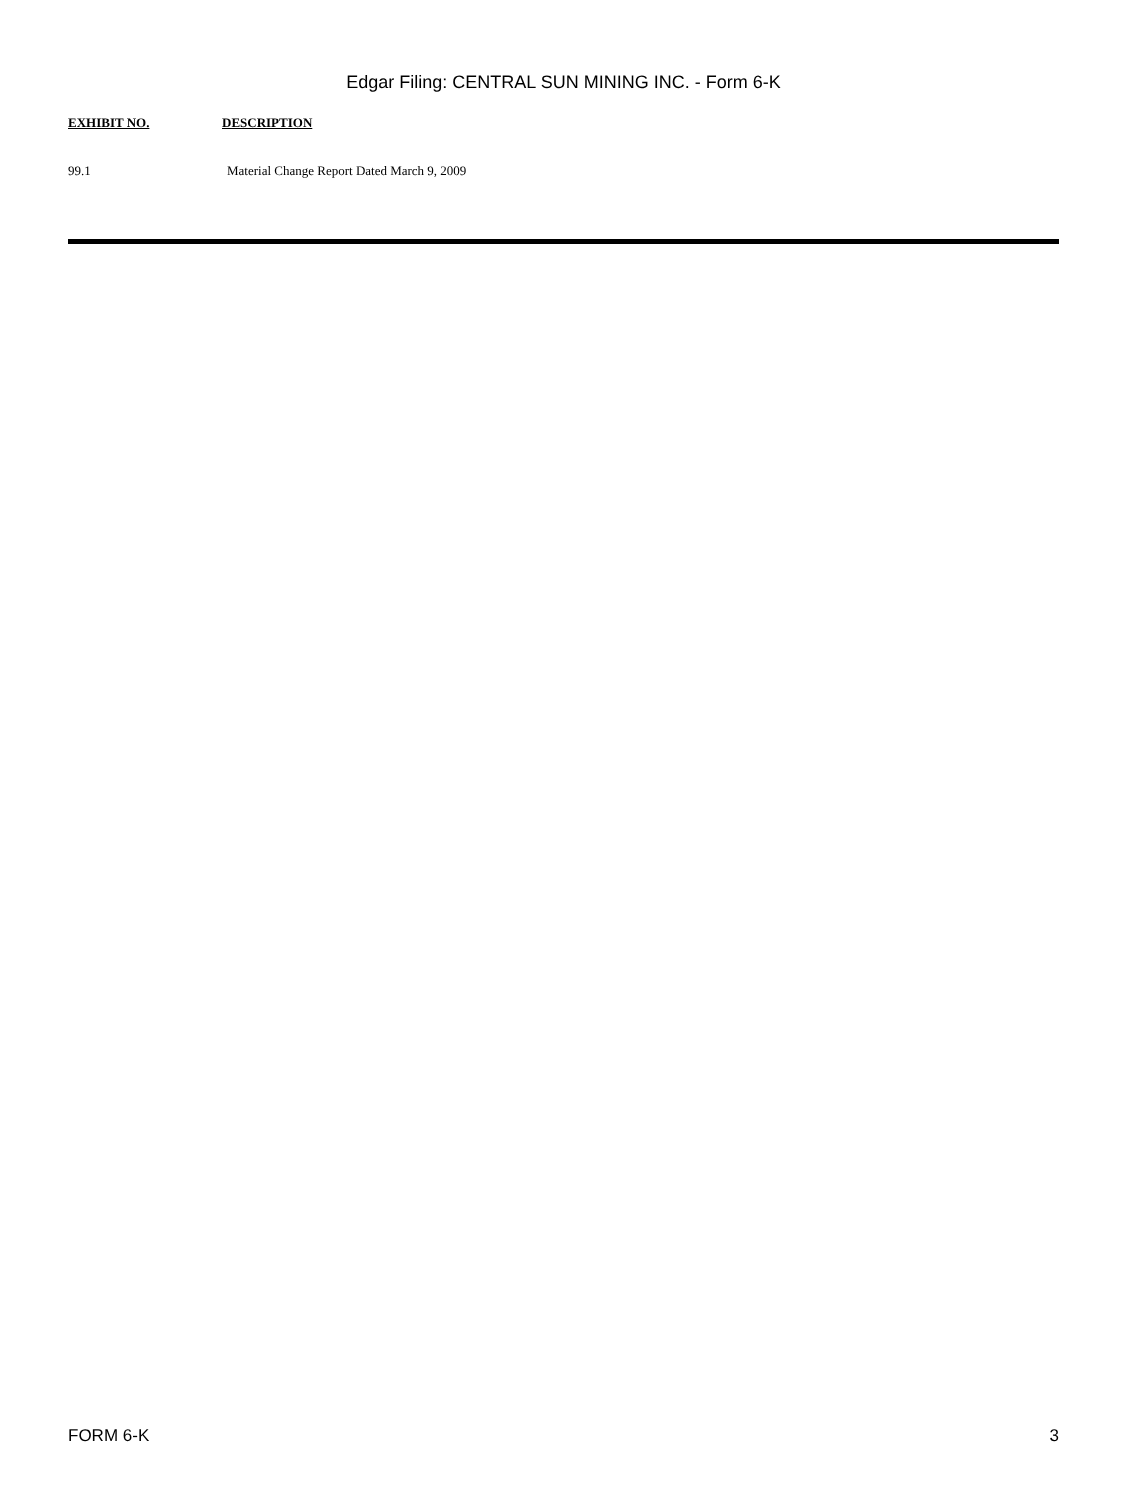Edgar Filing: CENTRAL SUN MINING INC. - Form 6-K
| EXHIBIT NO. | DESCRIPTION |
| --- | --- |
| 99.1 | Material Change Report Dated March 9, 2009 |
FORM 6-K 3